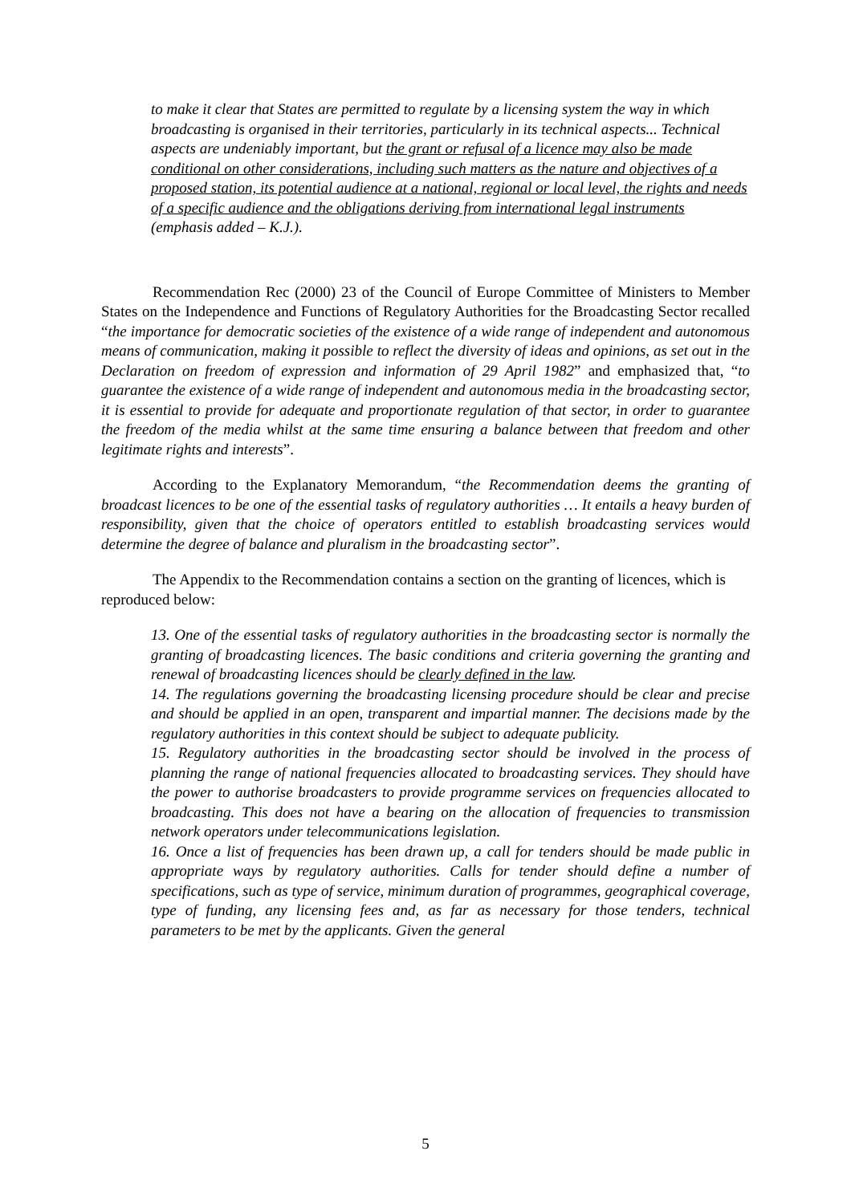to make it clear that States are permitted to regulate by a licensing system the way in which broadcasting is organised in their territories, particularly in its technical aspects... Technical aspects are undeniably important, but the grant or refusal of a licence may also be made conditional on other considerations, including such matters as the nature and objectives of a proposed station, its potential audience at a national, regional or local level, the rights and needs of a specific audience and the obligations deriving from international legal instruments (emphasis added – K.J.).
Recommendation Rec (2000) 23 of the Council of Europe Committee of Ministers to Member States on the Independence and Functions of Regulatory Authorities for the Broadcasting Sector recalled “the importance for democratic societies of the existence of a wide range of independent and autonomous means of communication, making it possible to reflect the diversity of ideas and opinions, as set out in the Declaration on freedom of expression and information of 29 April 1982” and emphasized that, “to guarantee the existence of a wide range of independent and autonomous media in the broadcasting sector, it is essential to provide for adequate and proportionate regulation of that sector, in order to guarantee the freedom of the media whilst at the same time ensuring a balance between that freedom and other legitimate rights and interests”.
According to the Explanatory Memorandum, “the Recommendation deems the granting of broadcast licences to be one of the essential tasks of regulatory authorities … It entails a heavy burden of responsibility, given that the choice of operators entitled to establish broadcasting services would determine the degree of balance and pluralism in the broadcasting sector”.
The Appendix to the Recommendation contains a section on the granting of licences, which is reproduced below:
13. One of the essential tasks of regulatory authorities in the broadcasting sector is normally the granting of broadcasting licences. The basic conditions and criteria governing the granting and renewal of broadcasting licences should be clearly defined in the law.
14. The regulations governing the broadcasting licensing procedure should be clear and precise and should be applied in an open, transparent and impartial manner. The decisions made by the regulatory authorities in this context should be subject to adequate publicity.
15. Regulatory authorities in the broadcasting sector should be involved in the process of planning the range of national frequencies allocated to broadcasting services. They should have the power to authorise broadcasters to provide programme services on frequencies allocated to broadcasting. This does not have a bearing on the allocation of frequencies to transmission network operators under telecommunications legislation.
16. Once a list of frequencies has been drawn up, a call for tenders should be made public in appropriate ways by regulatory authorities. Calls for tender should define a number of specifications, such as type of service, minimum duration of programmes, geographical coverage, type of funding, any licensing fees and, as far as necessary for those tenders, technical parameters to be met by the applicants. Given the general
5